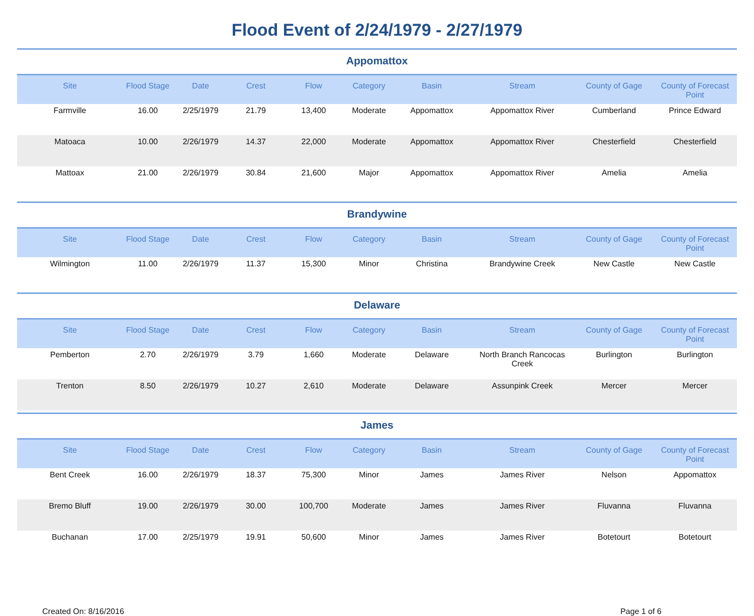Flood Event of 2/24/1979 - 2/27/1979
Appomattox
| Site | Flood Stage | Date | Crest | Flow | Category | Basin | Stream | County of Gage | County of Forecast Point |
| --- | --- | --- | --- | --- | --- | --- | --- | --- | --- |
| Farmville | 16.00 | 2/25/1979 | 21.79 | 13,400 | Moderate | Appomattox | Appomattox River | Cumberland | Prince Edward |
| Matoaca | 10.00 | 2/26/1979 | 14.37 | 22,000 | Moderate | Appomattox | Appomattox River | Chesterfield | Chesterfield |
| Mattoax | 21.00 | 2/26/1979 | 30.84 | 21,600 | Major | Appomattox | Appomattox River | Amelia | Amelia |
Brandywine
| Site | Flood Stage | Date | Crest | Flow | Category | Basin | Stream | County of Gage | County of Forecast Point |
| --- | --- | --- | --- | --- | --- | --- | --- | --- | --- |
| Wilmington | 11.00 | 2/26/1979 | 11.37 | 15,300 | Minor | Christina | Brandywine Creek | New Castle | New Castle |
Delaware
| Site | Flood Stage | Date | Crest | Flow | Category | Basin | Stream | County of Gage | County of Forecast Point |
| --- | --- | --- | --- | --- | --- | --- | --- | --- | --- |
| Pemberton | 2.70 | 2/26/1979 | 3.79 | 1,660 | Moderate | Delaware | North Branch Rancocas Creek | Burlington | Burlington |
| Trenton | 8.50 | 2/26/1979 | 10.27 | 2,610 | Moderate | Delaware | Assunpink Creek | Mercer | Mercer |
James
| Site | Flood Stage | Date | Crest | Flow | Category | Basin | Stream | County of Gage | County of Forecast Point |
| --- | --- | --- | --- | --- | --- | --- | --- | --- | --- |
| Bent Creek | 16.00 | 2/26/1979 | 18.37 | 75,300 | Minor | James | James River | Nelson | Appomattox |
| Bremo Bluff | 19.00 | 2/26/1979 | 30.00 | 100,700 | Moderate | James | James River | Fluvanna | Fluvanna |
| Buchanan | 17.00 | 2/25/1979 | 19.91 | 50,600 | Minor | James | James River | Botetourt | Botetourt |
Created On: 8/16/2016 Page 1 of 6